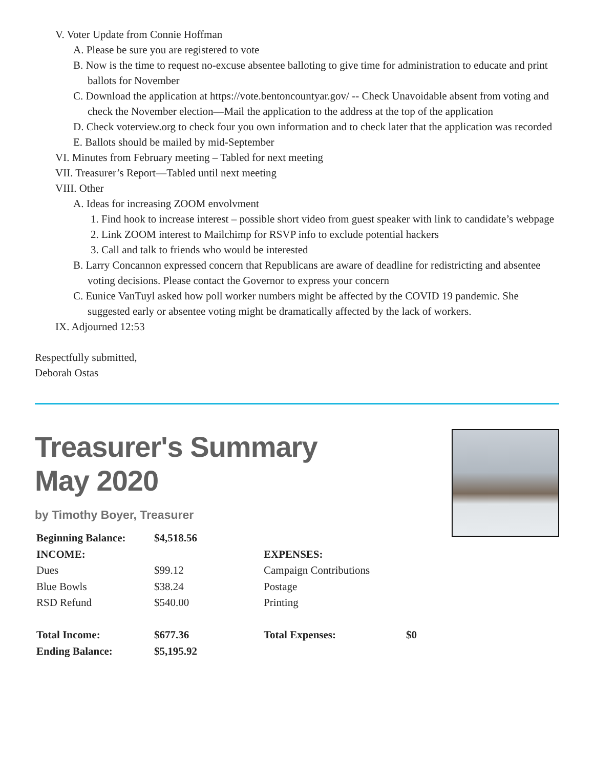V. Voter Update from Connie Hoffman
A. Please be sure you are registered to vote
B. Now is the time to request no-excuse absentee balloting to give time for administration to educate and print ballots for November
C. Download the application at https://vote.bentoncountyar.gov/ -- Check Unavoidable absent from voting and check the November election—Mail the application to the address at the top of the application
D. Check voterview.org to check four you own information and to check later that the application was recorded
E. Ballots should be mailed by mid-September
VI. Minutes from February meeting – Tabled for next meeting
VII. Treasurer’s Report—Tabled until next meeting
VIII. Other
A. Ideas for increasing ZOOM envolvment
1. Find hook to increase interest – possible short video from guest speaker with link to candidate’s webpage
2. Link ZOOM interest to Mailchimp for RSVP info to exclude potential hackers
3. Call and talk to friends who would be interested
B. Larry Concannon expressed concern that Republicans are aware of deadline for redistricting and absentee voting decisions. Please contact the Governor to express your concern
C. Eunice VanTuyl asked how poll worker numbers might be affected by the COVID 19 pandemic. She suggested early or absentee voting might be dramatically affected by the lack of workers.
IX. Adjourned 12:53
Respectfully submitted,
Deborah Ostas
Treasurer's Summary
May 2020
by Timothy Boyer, Treasurer
| Beginning Balance: | $4,518.56 | | |
| INCOME: | | EXPENSES: | |
| Dues | $99.12 | Campaign Contributions | |
| Blue Bowls | $38.24 | Postage | |
| RSD Refund | $540.00 | Printing | |
| Total Income: | $677.36 | Total Expenses: | $0 |
| Ending Balance: | $5,195.92 | | |